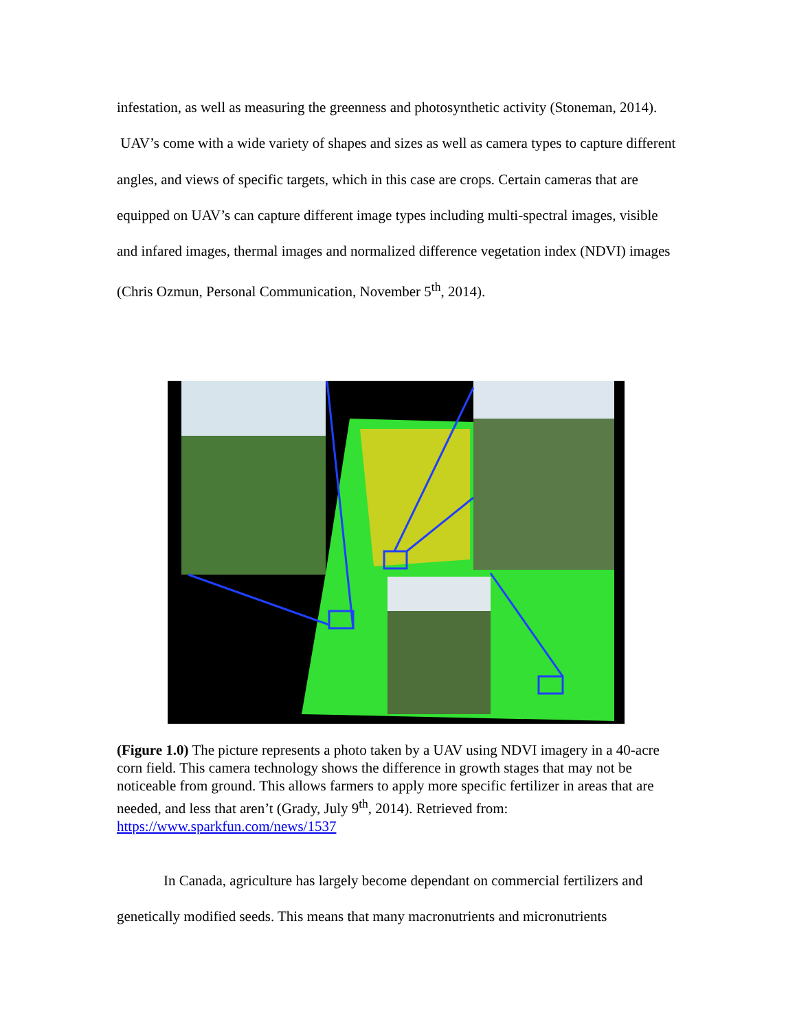infestation, as well as measuring the greenness and photosynthetic activity (Stoneman, 2014). UAV’s come with a wide variety of shapes and sizes as well as camera types to capture different angles, and views of specific targets, which in this case are crops. Certain cameras that are equipped on UAV’s can capture different image types including multi-spectral images, visible and infared images, thermal images and normalized difference vegetation index (NDVI) images (Chris Ozmun, Personal Communication, November 5<sup>th</sup>, 2014).
(Figure 1.0) The picture represents a photo taken by a UAV using NDVI imagery in a 40-acre corn field. This camera technology shows the difference in growth stages that may not be noticeable from ground. This allows farmers to apply more specific fertilizer in areas that are needed, and less that aren’t (Grady, July 9<sup>th</sup>, 2014). Retrieved from: https://www.sparkfun.com/news/1537
In Canada, agriculture has largely become dependant on commercial fertilizers and genetically modified seeds. This means that many macronutrients and micronutrients